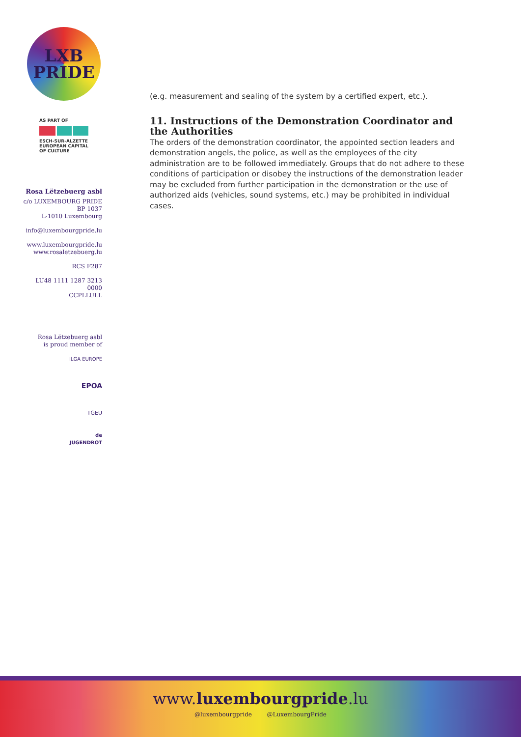LXB
PRIDE
AS PART OF
ESCH-SUR-ALZETTE
EUROPEAN CAPITAL
OF CULTURE
Rosa Lëtzebuerg asbl
c/o LUXEMBOURG PRIDE
BP 1037
L-1010 Luxembourg
info@luxembourgpride.lu
www.luxembourgpride.lu
www.rosaletzebuerg.lu
RCS F287
LU48 1111 1287 3213 0000
CCPLLULL
Rosa Lëtzebuerg asbl
is proud member of
ILGA EUROPE
EPOA
TGEU
de
JUGENDROT
(e.g. measurement and sealing of the system by a certified expert, etc.).
11. Instructions of the Demonstration Coordinator and the Authorities
The orders of the demonstration coordinator, the appointed section leaders and demonstration angels, the police, as well as the employees of the city administration are to be followed immediately. Groups that do not adhere to these conditions of participation or disobey the instructions of the demonstration leader may be excluded from further participation in the demonstration or the use of authorized aids (vehicles, sound systems, etc.) may be prohibited in individual cases.
www.luxembourgpride.lu
@luxembourgpride @LuxembourgPride